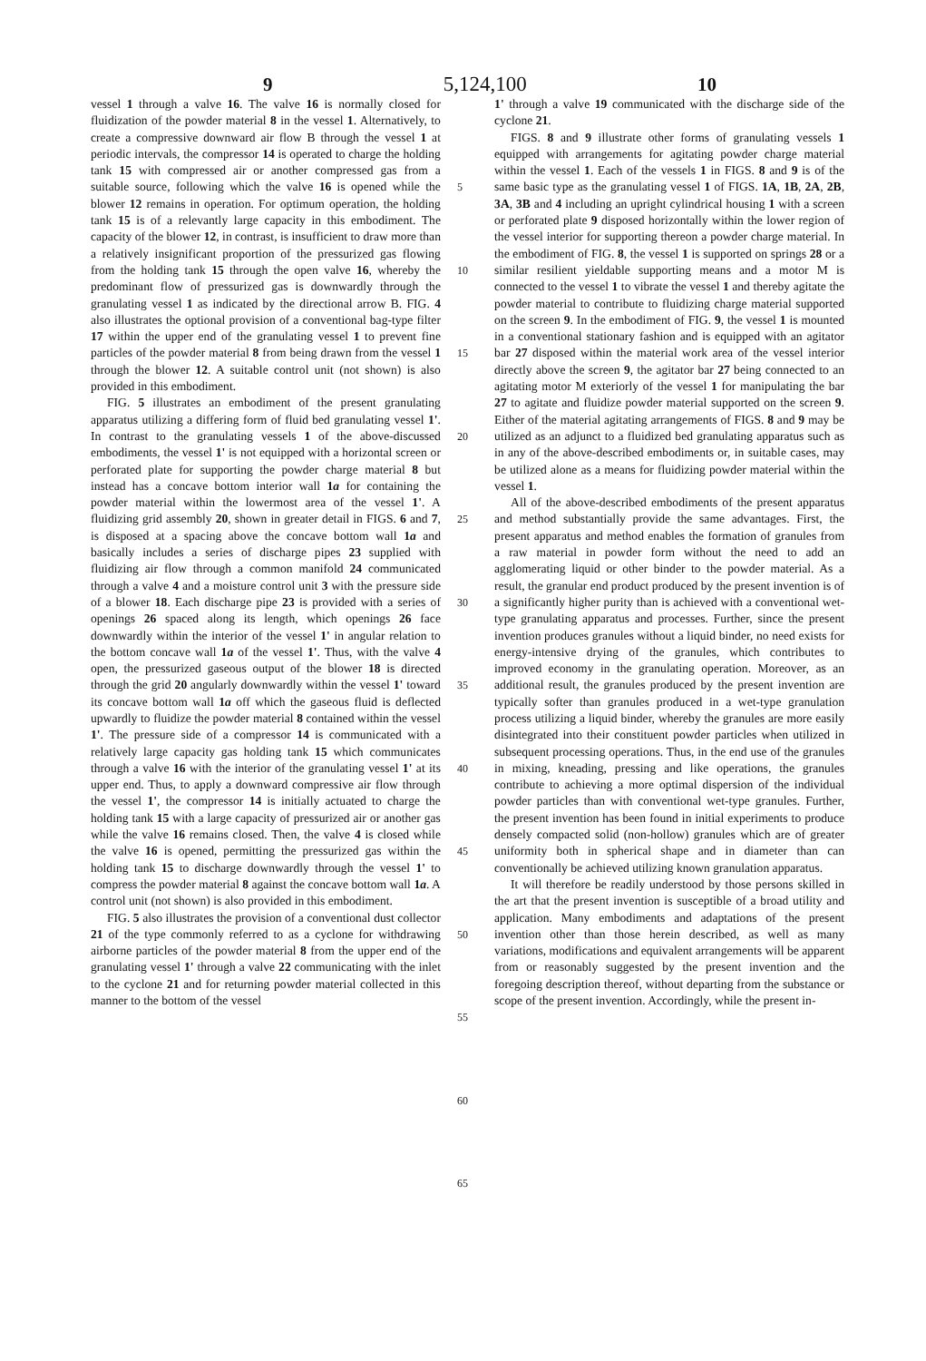9 5,124,100 10
vessel 1 through a valve 16. The valve 16 is normally closed for fluidization of the powder material 8 in the vessel 1. Alternatively, to create a compressive downward air flow B through the vessel 1 at periodic intervals, the compressor 14 is operated to charge the holding tank 15 with compressed air or another compressed gas from a suitable source, following which the valve 16 is opened while the blower 12 remains in operation. For optimum operation, the holding tank 15 is of a relevantly large capacity in this embodiment. The capacity of the blower 12, in contrast, is insufficient to draw more than a relatively insignificant proportion of the pressurized gas flowing from the holding tank 15 through the open valve 16, whereby the predominant flow of pressurized gas is downwardly through the granulating vessel 1 as indicated by the directional arrow B. FIG. 4 also illustrates the optional provision of a conventional bag-type filter 17 within the upper end of the granulating vessel 1 to prevent fine particles of the powder material 8 from being drawn from the vessel 1 through the blower 12. A suitable control unit (not shown) is also provided in this embodiment.
FIG. 5 illustrates an embodiment of the present granulating apparatus utilizing a differing form of fluid bed granulating vessel 1'. In contrast to the granulating vessels 1 of the above-discussed embodiments, the vessel 1' is not equipped with a horizontal screen or perforated plate for supporting the powder charge material 8 but instead has a concave bottom interior wall 1a for containing the powder material within the lowermost area of the vessel 1'. A fluidizing grid assembly 20, shown in greater detail in FIGS. 6 and 7, is disposed at a spacing above the concave bottom wall 1a and basically includes a series of discharge pipes 23 supplied with fluidizing air flow through a common manifold 24 communicated through a valve 4 and a moisture control unit 3 with the pressure side of a blower 18. Each discharge pipe 23 is provided with a series of openings 26 spaced along its length, which openings 26 face downwardly within the interior of the vessel 1' in angular relation to the bottom concave wall 1a of the vessel 1'. Thus, with the valve 4 open, the pressurized gaseous output of the blower 18 is directed through the grid 20 angularly downwardly within the vessel 1' toward its concave bottom wall 1a off which the gaseous fluid is deflected upwardly to fluidize the powder material 8 contained within the vessel 1'. The pressure side of a compressor 14 is communicated with a relatively large capacity gas holding tank 15 which communicates through a valve 16 with the interior of the granulating vessel 1' at its upper end. Thus, to apply a downward compressive air flow through the vessel 1', the compressor 14 is initially actuated to charge the holding tank 15 with a large capacity of pressurized air or another gas while the valve 16 remains closed. Then, the valve 4 is closed while the valve 16 is opened, permitting the pressurized gas within the holding tank 15 to discharge downwardly through the vessel 1' to compress the powder material 8 against the concave bottom wall 1a. A control unit (not shown) is also provided in this embodiment.
FIG. 5 also illustrates the provision of a conventional dust collector 21 of the type commonly referred to as a cyclone for withdrawing airborne particles of the powder material 8 from the upper end of the granulating vessel 1' through a valve 22 communicating with the inlet to the cyclone 21 and for returning powder material collected in this manner to the bottom of the vessel
5
10
15
20
25
30
35
40
45
50
55
60
65
1' through a valve 19 communicated with the discharge side of the cyclone 21.
FIGS. 8 and 9 illustrate other forms of granulating vessels 1 equipped with arrangements for agitating powder charge material within the vessel 1. Each of the vessels 1 in FIGS. 8 and 9 is of the same basic type as the granulating vessel 1 of FIGS. 1A, 1B, 2A, 2B, 3A, 3B and 4 including an upright cylindrical housing 1 with a screen or perforated plate 9 disposed horizontally within the lower region of the vessel interior for supporting thereon a powder charge material. In the embodiment of FIG. 8, the vessel 1 is supported on springs 28 or a similar resilient yieldable supporting means and a motor M is connected to the vessel 1 to vibrate the vessel 1 and thereby agitate the powder material to contribute to fluidizing charge material supported on the screen 9. In the embodiment of FIG. 9, the vessel 1 is mounted in a conventional stationary fashion and is equipped with an agitator bar 27 disposed within the material work area of the vessel interior directly above the screen 9, the agitator bar 27 being connected to an agitating motor M exteriorly of the vessel 1 for manipulating the bar 27 to agitate and fluidize powder material supported on the screen 9. Either of the material agitating arrangements of FIGS. 8 and 9 may be utilized as an adjunct to a fluidized bed granulating apparatus such as in any of the above-described embodiments or, in suitable cases, may be utilized alone as a means for fluidizing powder material within the vessel 1.
All of the above-described embodiments of the present apparatus and method substantially provide the same advantages. First, the present apparatus and method enables the formation of granules from a raw material in powder form without the need to add an agglomerating liquid or other binder to the powder material. As a result, the granular end product produced by the present invention is of a significantly higher purity than is achieved with a conventional wet-type granulating apparatus and processes. Further, since the present invention produces granules without a liquid binder, no need exists for energy-intensive drying of the granules, which contributes to improved economy in the granulating operation. Moreover, as an additional result, the granules produced by the present invention are typically softer than granules produced in a wet-type granulation process utilizing a liquid binder, whereby the granules are more easily disintegrated into their constituent powder particles when utilized in subsequent processing operations. Thus, in the end use of the granules in mixing, kneading, pressing and like operations, the granules contribute to achieving a more optimal dispersion of the individual powder particles than with conventional wet-type granules. Further, the present invention has been found in initial experiments to produce densely compacted solid (non-hollow) granules which are of greater uniformity both in spherical shape and in diameter than can conventionally be achieved utilizing known granulation apparatus.
It will therefore be readily understood by those persons skilled in the art that the present invention is susceptible of a broad utility and application. Many embodiments and adaptations of the present invention other than those herein described, as well as many variations, modifications and equivalent arrangements will be apparent from or reasonably suggested by the present invention and the foregoing description thereof, without departing from the substance or scope of the present invention. Accordingly, while the present in-